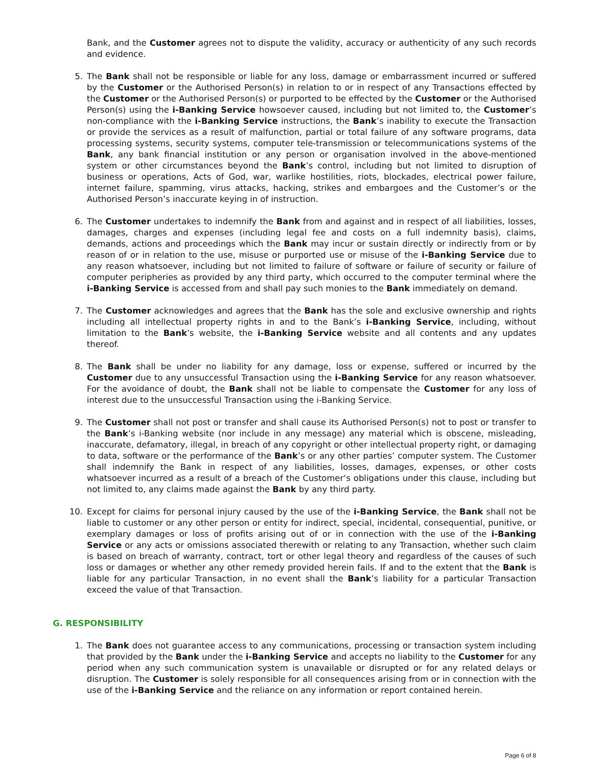Bank, and the Customer agrees not to dispute the validity, accuracy or authenticity of any such records and evidence.
5. The Bank shall not be responsible or liable for any loss, damage or embarrassment incurred or suffered by the Customer or the Authorised Person(s) in relation to or in respect of any Transactions effected by the Customer or the Authorised Person(s) or purported to be effected by the Customer or the Authorised Person(s) using the i-Banking Service howsoever caused, including but not limited to, the Customer’s non-compliance with the i-Banking Service instructions, the Bank’s inability to execute the Transaction or provide the services as a result of malfunction, partial or total failure of any software programs, data processing systems, security systems, computer tele-transmission or telecommunications systems of the Bank, any bank financial institution or any person or organisation involved in the above-mentioned system or other circumstances beyond the Bank’s control, including but not limited to disruption of business or operations, Acts of God, war, warlike hostilities, riots, blockades, electrical power failure, internet failure, spamming, virus attacks, hacking, strikes and embargoes and the Customer’s or the Authorised Person’s inaccurate keying in of instruction.
6. The Customer undertakes to indemnify the Bank from and against and in respect of all liabilities, losses, damages, charges and expenses (including legal fee and costs on a full indemnity basis), claims, demands, actions and proceedings which the Bank may incur or sustain directly or indirectly from or by reason of or in relation to the use, misuse or purported use or misuse of the i-Banking Service due to any reason whatsoever, including but not limited to failure of software or failure of security or failure of computer peripheries as provided by any third party, which occurred to the computer terminal where the i-Banking Service is accessed from and shall pay such monies to the Bank immediately on demand.
7. The Customer acknowledges and agrees that the Bank has the sole and exclusive ownership and rights including all intellectual property rights in and to the Bank’s i-Banking Service, including, without limitation to the Bank’s website, the i-Banking Service website and all contents and any updates thereof.
8. The Bank shall be under no liability for any damage, loss or expense, suffered or incurred by the Customer due to any unsuccessful Transaction using the i-Banking Service for any reason whatsoever. For the avoidance of doubt, the Bank shall not be liable to compensate the Customer for any loss of interest due to the unsuccessful Transaction using the i-Banking Service.
9. The Customer shall not post or transfer and shall cause its Authorised Person(s) not to post or transfer to the Bank’s i-Banking website (nor include in any message) any material which is obscene, misleading, inaccurate, defamatory, illegal, in breach of any copyright or other intellectual property right, or damaging to data, software or the performance of the Bank’s or any other parties’ computer system. The Customer shall indemnify the Bank in respect of any liabilities, losses, damages, expenses, or other costs whatsoever incurred as a result of a breach of the Customer’s obligations under this clause, including but not limited to, any claims made against the Bank by any third party.
10. Except for claims for personal injury caused by the use of the i-Banking Service, the Bank shall not be liable to customer or any other person or entity for indirect, special, incidental, consequential, punitive, or exemplary damages or loss of profits arising out of or in connection with the use of the i-Banking Service or any acts or omissions associated therewith or relating to any Transaction, whether such claim is based on breach of warranty, contract, tort or other legal theory and regardless of the causes of such loss or damages or whether any other remedy provided herein fails. If and to the extent that the Bank is liable for any particular Transaction, in no event shall the Bank’s liability for a particular Transaction exceed the value of that Transaction.
G. RESPONSIBILITY
1. The Bank does not guarantee access to any communications, processing or transaction system including that provided by the Bank under the i-Banking Service and accepts no liability to the Customer for any period when any such communication system is unavailable or disrupted or for any related delays or disruption. The Customer is solely responsible for all consequences arising from or in connection with the use of the i-Banking Service and the reliance on any information or report contained herein.
Page 6 of 8